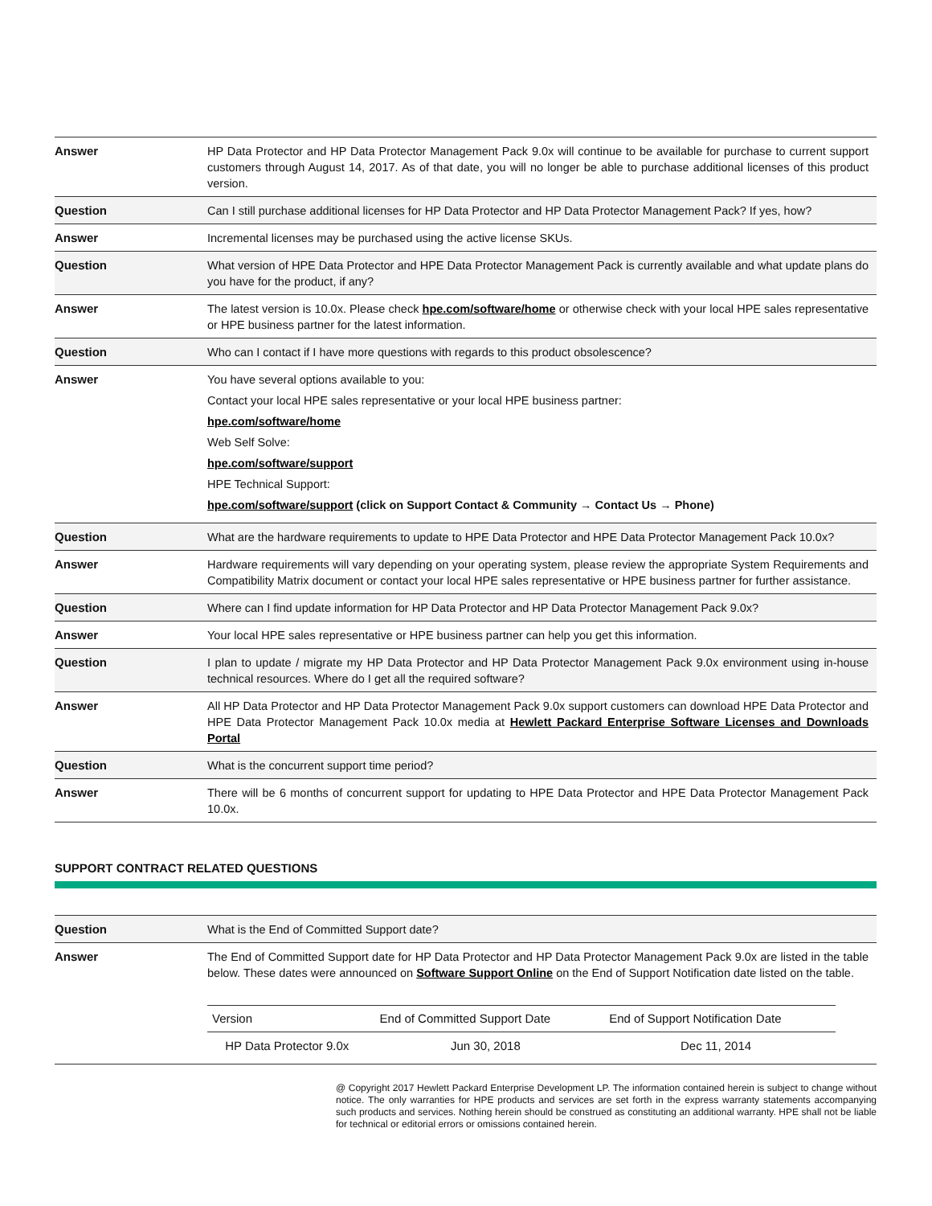| Answer | HP Data Protector and HP Data Protector Management Pack 9.0x will continue to be available for purchase to current support customers through August 14, 2017. As of that date, you will no longer be able to purchase additional licenses of this product version. |
| Question | Can I still purchase additional licenses for HP Data Protector and HP Data Protector Management Pack? If yes, how? |
| Answer | Incremental licenses may be purchased using the active license SKUs. |
| Question | What version of HPE Data Protector and HPE Data Protector Management Pack is currently available and what update plans do you have for the product, if any? |
| Answer | The latest version is 10.0x. Please check hpe.com/software/home or otherwise check with your local HPE sales representative or HPE business partner for the latest information. |
| Question | Who can I contact if I have more questions with regards to this product obsolescence? |
| Answer | You have several options available to you: Contact your local HPE sales representative or your local HPE business partner: hpe.com/software/home Web Self Solve: hpe.com/software/support HPE Technical Support: hpe.com/software/support (click on Support Contact & Community → Contact Us → Phone) |
| Question | What are the hardware requirements to update to HPE Data Protector and HPE Data Protector Management Pack 10.0x? |
| Answer | Hardware requirements will vary depending on your operating system, please review the appropriate System Requirements and Compatibility Matrix document or contact your local HPE sales representative or HPE business partner for further assistance. |
| Question | Where can I find update information for HP Data Protector and HP Data Protector Management Pack 9.0x? |
| Answer | Your local HPE sales representative or HPE business partner can help you get this information. |
| Question | I plan to update / migrate my HP Data Protector and HP Data Protector Management Pack 9.0x environment using in-house technical resources. Where do I get all the required software? |
| Answer | All HP Data Protector and HP Data Protector Management Pack 9.0x support customers can download HPE Data Protector and HPE Data Protector Management Pack 10.0x media at Hewlett Packard Enterprise Software Licenses and Downloads Portal |
| Question | What is the concurrent support time period? |
| Answer | There will be 6 months of concurrent support for updating to HPE Data Protector and HPE Data Protector Management Pack 10.0x. |
SUPPORT CONTRACT RELATED QUESTIONS
| Question | What is the End of Committed Support date? |
| Answer | The End of Committed Support date for HP Data Protector and HP Data Protector Management Pack 9.0x are listed in the table below. These dates were announced on Software Support Online on the End of Support Notification date listed on the table. / Version / End of Committed Support Date / End of Support Notification Date / / --- / --- / --- / / HP Data Protector 9.0x / Jun 30, 2018 / Dec 11, 2014 / |
@ Copyright 2017 Hewlett Packard Enterprise Development LP. The information contained herein is subject to change without notice. The only warranties for HPE products and services are set forth in the express warranty statements accompanying such products and services. Nothing herein should be construed as constituting an additional warranty. HPE shall not be liable for technical or editorial errors or omissions contained herein.